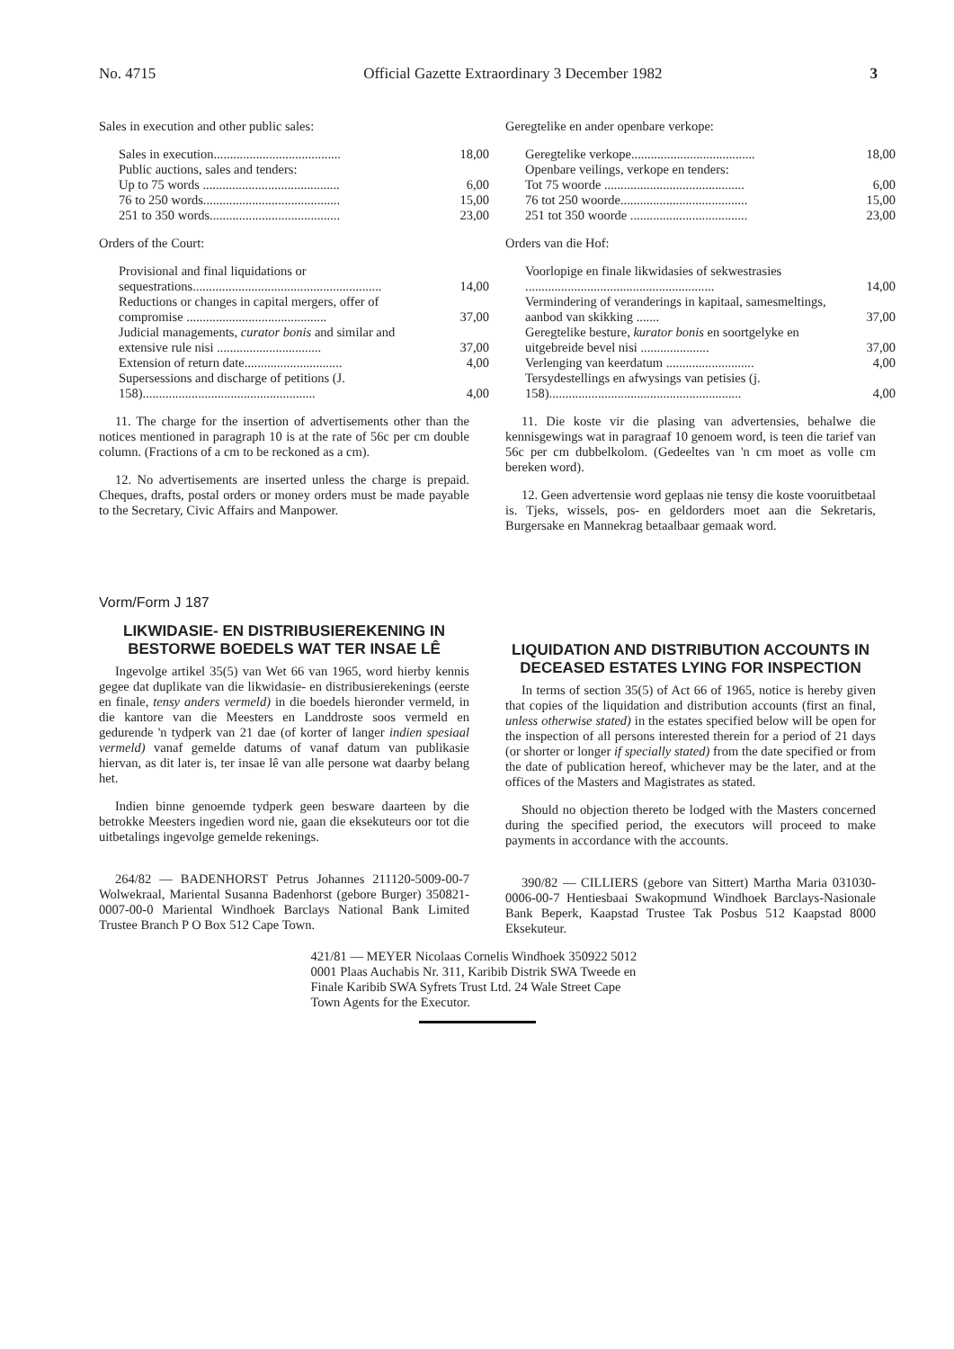No. 4715 Official Gazette Extraordinary 3 December 1982 3
Sales in execution and other public sales:
| Sales in execution....................................... | 18,00 |
| Public auctions, sales and tenders: | |
| Up to 75 words .......................................... | 6,00 |
| 76 to 250 words.......................................... | 15,00 |
| 251 to 350 words........................................ | 23,00 |
Orders of the Court:
| Provisional and final liquidations or sequestrations.......................................................... | 14,00 |
| Reductions or changes in capital mergers, offer of compromise ........................................... | 37,00 |
| Judicial managements, curator bonis and similar and extensive rule nisi ................................ | 37,00 |
| Extension of return date.............................. | 4,00 |
| Supersessions and discharge of petitions (J. 158)..................................................... | 4,00 |
11. The charge for the insertion of advertisements other than the notices mentioned in paragraph 10 is at the rate of 56c per cm double column. (Fractions of a cm to be reckoned as a cm).
12. No advertisements are inserted unless the charge is prepaid. Cheques, drafts, postal orders or money orders must be made payable to the Secretary, Civic Affairs and Manpower.
Vorm/Form J 187
LIKWIDASIE- EN DISTRIBUSIEREKENING IN BESTORWE BOEDELS WAT TER INSAE LÊ
Ingevolge artikel 35(5) van Wet 66 van 1965, word hierby kennis gegee dat duplikate van die likwidasie- en distribusierekenings (eerste en finale, tensy anders vermeld) in die boedels hieronder vermeld, in die kantore van die Meesters en Landdroste soos vermeld en gedurende 'n tydperk van 21 dae (of korter of langer indien spesiaal vermeld) vanaf gemelde datums of vanaf datum van publikasie hiervan, as dit later is, ter insae lê van alle persone wat daarby belang het.
Indien binne genoemde tydperk geen besware daarteen by die betrokke Meesters ingedien word nie, gaan die eksekuteurs oor tot die uitbetalings ingevolge gemelde rekenings.
264/82 — BADENHORST Petrus Johannes 211120-5009-00-7 Wolwekraal, Mariental Susanna Badenhorst (gebore Burger) 350821-0007-00-0 Mariental Windhoek Barclays National Bank Limited Trustee Branch P O Box 512 Cape Town.
Geregtelike en ander openbare verkope:
| Geregtelike verkope...................................... | 18,00 |
| Openbare veilings, verkope en tenders: | |
| Tot 75 woorde ........................................... | 6,00 |
| 76 tot 250 woorde....................................... | 15,00 |
| 251 tot 350 woorde .................................... | 23,00 |
Orders van die Hof:
| Voorlopige en finale likwidasies of sekwestrasies .......................................................... | 14,00 |
| Vermindering of veranderings in kapitaal, samesmeltings, aanbod van skikking ....... | 37,00 |
| Geregtelike besture, kurator bonis en soortgelyke en uitgebreide bevel nisi ..................... | 37,00 |
| Verlenging van keerdatum ........................... | 4,00 |
| Tersydestellings en afwysings van petisies (j. 158)........................................................... | 4,00 |
11. Die koste vir die plasing van advertensies, behalwe die kennisgewings wat in paragraaf 10 genoem word, is teen die tarief van 56c per cm dubbelkolom. (Gedeeltes van 'n cm moet as volle cm bereken word).
12. Geen advertensie word geplaas nie tensy die koste vooruitbetaal is. Tjeks, wissels, pos- en geldorders moet aan die Sekretaris, Burgersake en Mannekrag betaalbaar gemaak word.
LIQUIDATION AND DISTRIBUTION ACCOUNTS IN DECEASED ESTATES LYING FOR INSPECTION
In terms of section 35(5) of Act 66 of 1965, notice is hereby given that copies of the liquidation and distribution accounts (first an final, unless otherwise stated) in the estates specified below will be open for the inspection of all persons interested therein for a period of 21 days (or shorter or longer if specially stated) from the date specified or from the date of publication hereof, whichever may be the later, and at the offices of the Masters and Magistrates as stated.
Should no objection thereto be lodged with the Masters concerned during the specified period, the executors will proceed to make payments in accordance with the accounts.
390/82 — CILLIERS (gebore van Sittert) Martha Maria 031030-0006-00-7 Hentiesbaai Swakopmund Windhoek Barclays-Nasionale Bank Beperk, Kaapstad Trustee Tak Posbus 512 Kaapstad 8000 Eksekuteur.
421/81 — MEYER Nicolaas Cornelis Windhoek 350922 5012 0001 Plaas Auchabis Nr. 311, Karibib Distrik SWA Tweede en Finale Karibib SWA Syfrets Trust Ltd. 24 Wale Street Cape Town Agents for the Executor.